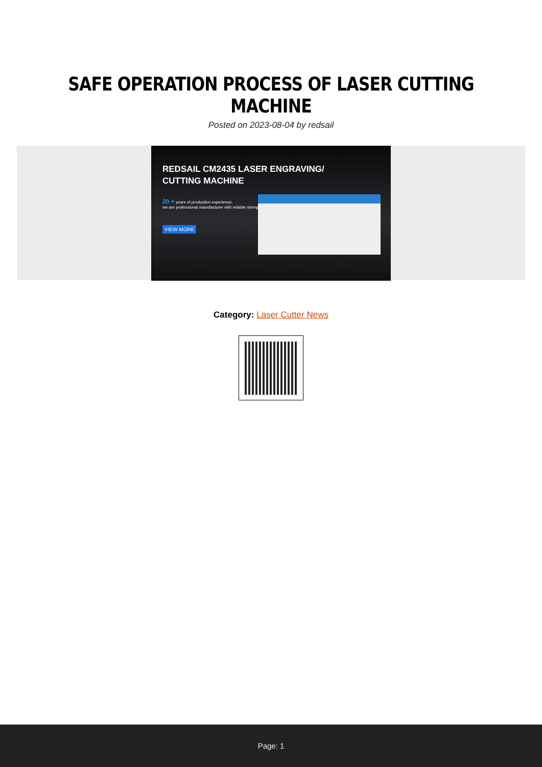SAFE OPERATION PROCESS OF LASER CUTTING MACHINE
Posted on 2023-08-04 by redsail
REDSAIL CM2435 LASER ENGRAVING/
CUTTING MACHINE
20 + years of production experience,
we are professional manufacturer with reliable strength
VIEW MORE
Category: Laser Cutter News
Page: 1